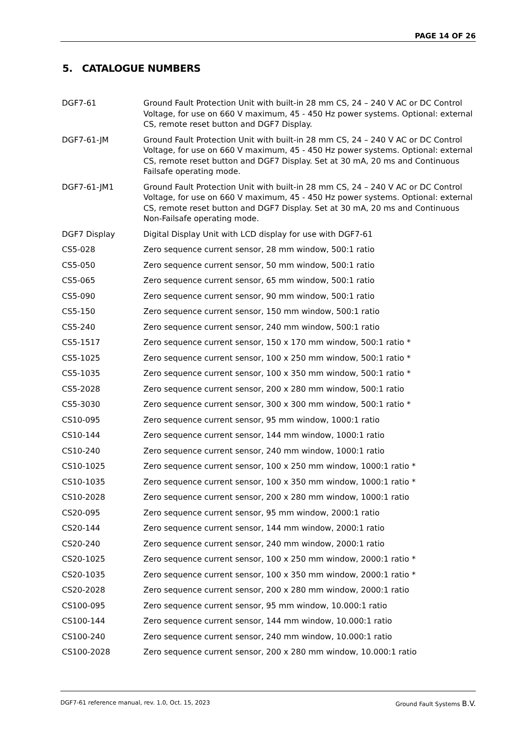PAGE 14 OF 26
5. CATALOGUE NUMBERS
| DGF7-61 | Ground Fault Protection Unit with built-in 28 mm CS, 24 – 240 V AC or DC Control Voltage, for use on 660 V maximum, 45 - 450 Hz power systems. Optional: external CS, remote reset button and DGF7 Display. |
| DGF7-61-JM | Ground Fault Protection Unit with built-in 28 mm CS, 24 – 240 V AC or DC Control Voltage, for use on 660 V maximum, 45 - 450 Hz power systems. Optional: external CS, remote reset button and DGF7 Display. Set at 30 mA, 20 ms and Continuous Failsafe operating mode. |
| DGF7-61-JM1 | Ground Fault Protection Unit with built-in 28 mm CS, 24 – 240 V AC or DC Control Voltage, for use on 660 V maximum, 45 - 450 Hz power systems. Optional: external CS, remote reset button and DGF7 Display. Set at 30 mA, 20 ms and Continuous Non-Failsafe operating mode. |
| DGF7 Display | Digital Display Unit with LCD display for use with DGF7-61 |
| CS5-028 | Zero sequence current sensor, 28 mm window, 500:1 ratio |
| CS5-050 | Zero sequence current sensor, 50 mm window, 500:1 ratio |
| CS5-065 | Zero sequence current sensor, 65 mm window, 500:1 ratio |
| CS5-090 | Zero sequence current sensor, 90 mm window, 500:1 ratio |
| CS5-150 | Zero sequence current sensor, 150 mm window, 500:1 ratio |
| CS5-240 | Zero sequence current sensor, 240 mm window, 500:1 ratio |
| CS5-1517 | Zero sequence current sensor, 150 x 170 mm window, 500:1 ratio * |
| CS5-1025 | Zero sequence current sensor, 100 x 250 mm window, 500:1 ratio * |
| CS5-1035 | Zero sequence current sensor, 100 x 350 mm window, 500:1 ratio * |
| CS5-2028 | Zero sequence current sensor, 200 x 280 mm window, 500:1 ratio |
| CS5-3030 | Zero sequence current sensor, 300 x 300 mm window, 500:1 ratio * |
| CS10-095 | Zero sequence current sensor, 95 mm window, 1000:1 ratio |
| CS10-144 | Zero sequence current sensor, 144 mm window, 1000:1 ratio |
| CS10-240 | Zero sequence current sensor, 240 mm window, 1000:1 ratio |
| CS10-1025 | Zero sequence current sensor, 100 x 250 mm window, 1000:1 ratio * |
| CS10-1035 | Zero sequence current sensor, 100 x 350 mm window, 1000:1 ratio * |
| CS10-2028 | Zero sequence current sensor, 200 x 280 mm window, 1000:1 ratio |
| CS20-095 | Zero sequence current sensor, 95 mm window, 2000:1 ratio |
| CS20-144 | Zero sequence current sensor, 144 mm window, 2000:1 ratio |
| CS20-240 | Zero sequence current sensor, 240 mm window, 2000:1 ratio |
| CS20-1025 | Zero sequence current sensor, 100 x 250 mm window, 2000:1 ratio * |
| CS20-1035 | Zero sequence current sensor, 100 x 350 mm window, 2000:1 ratio * |
| CS20-2028 | Zero sequence current sensor, 200 x 280 mm window, 2000:1 ratio |
| CS100-095 | Zero sequence current sensor, 95 mm window, 10.000:1 ratio |
| CS100-144 | Zero sequence current sensor, 144 mm window, 10.000:1 ratio |
| CS100-240 | Zero sequence current sensor, 240 mm window, 10.000:1 ratio |
| CS100-2028 | Zero sequence current sensor, 200 x 280 mm window, 10.000:1 ratio |
DGF7-61 reference manual, rev. 1.0, Oct. 15, 2023 Ground Fault Systems B.V.